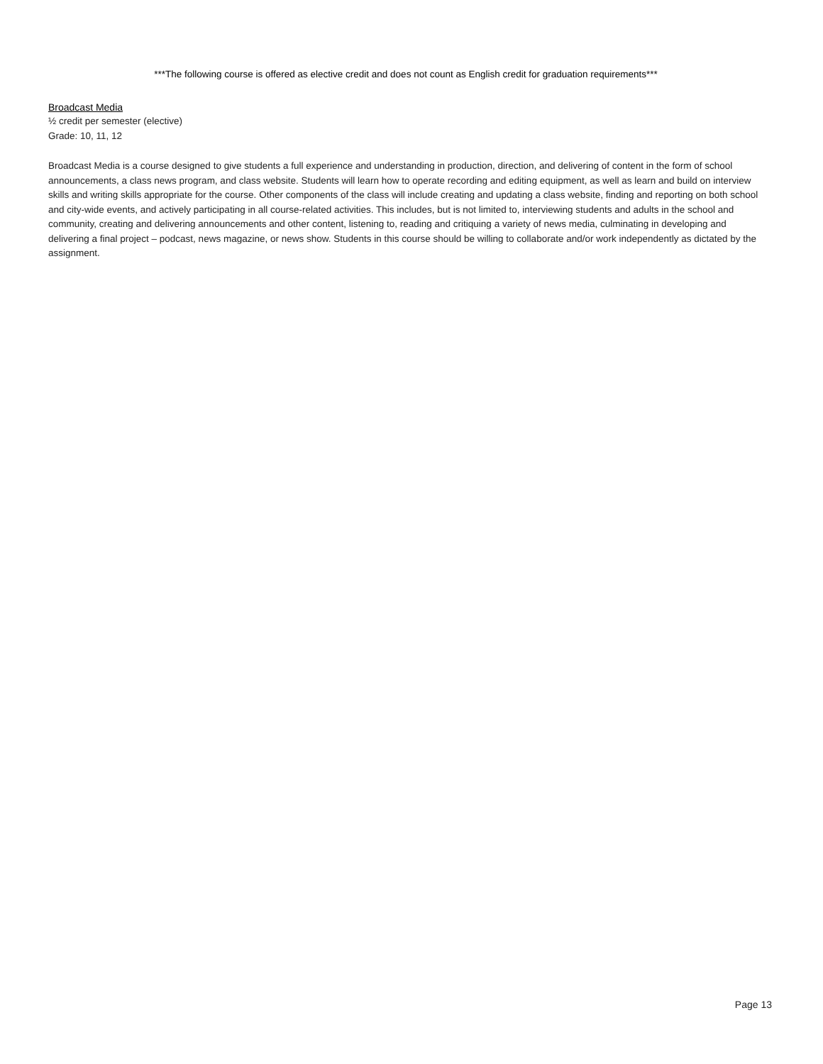***The following course is offered as elective credit and does not count as English credit for graduation requirements***
Broadcast Media
½ credit per semester (elective)
Grade: 10, 11, 12
Broadcast Media is a course designed to give students a full experience and understanding in production, direction, and delivering of content in the form of school announcements, a class news program, and class website. Students will learn how to operate recording and editing equipment, as well as learn and build on interview skills and writing skills appropriate for the course. Other components of the class will include creating and updating a class website, finding and reporting on both school and city-wide events, and actively participating in all course-related activities. This includes, but is not limited to, interviewing students and adults in the school and community, creating and delivering announcements and other content, listening to, reading and critiquing a variety of news media, culminating in developing and delivering a final project – podcast, news magazine, or news show. Students in this course should be willing to collaborate and/or work independently as dictated by the assignment.
Page 13